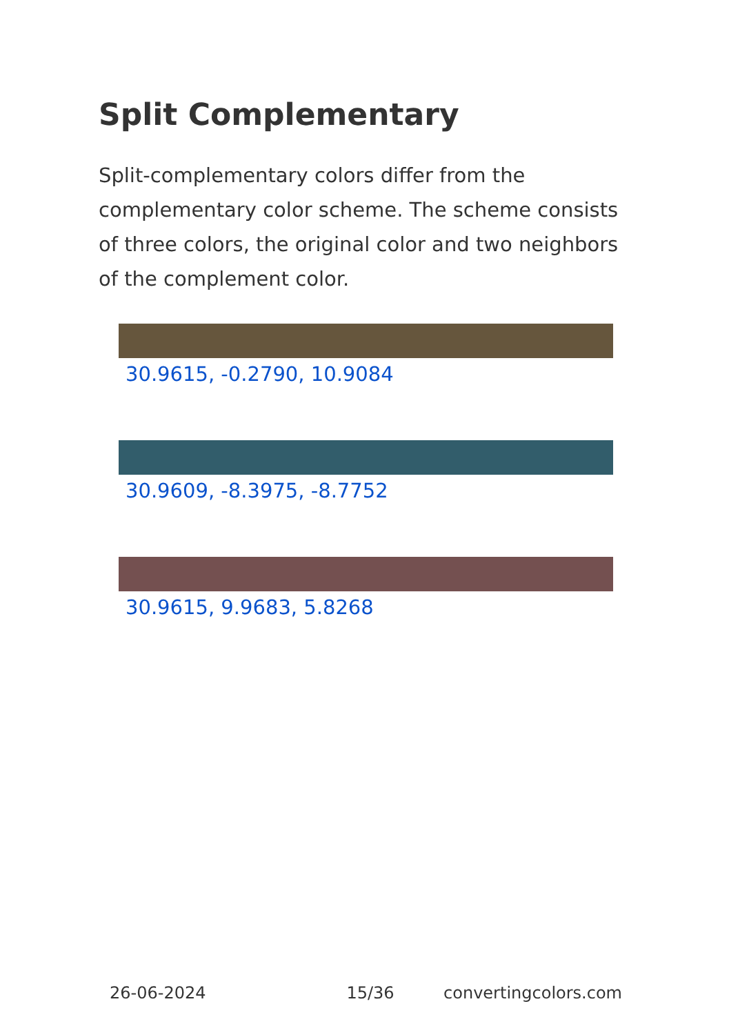Split Complementary
Split-complementary colors differ from the complementary color scheme. The scheme consists of three colors, the original color and two neighbors of the complement color.
30.9615, -0.2790, 10.9084
30.9609, -8.3975, -8.7752
30.9615, 9.9683, 5.8268
26-06-2024 15/36 convertingcolors.com